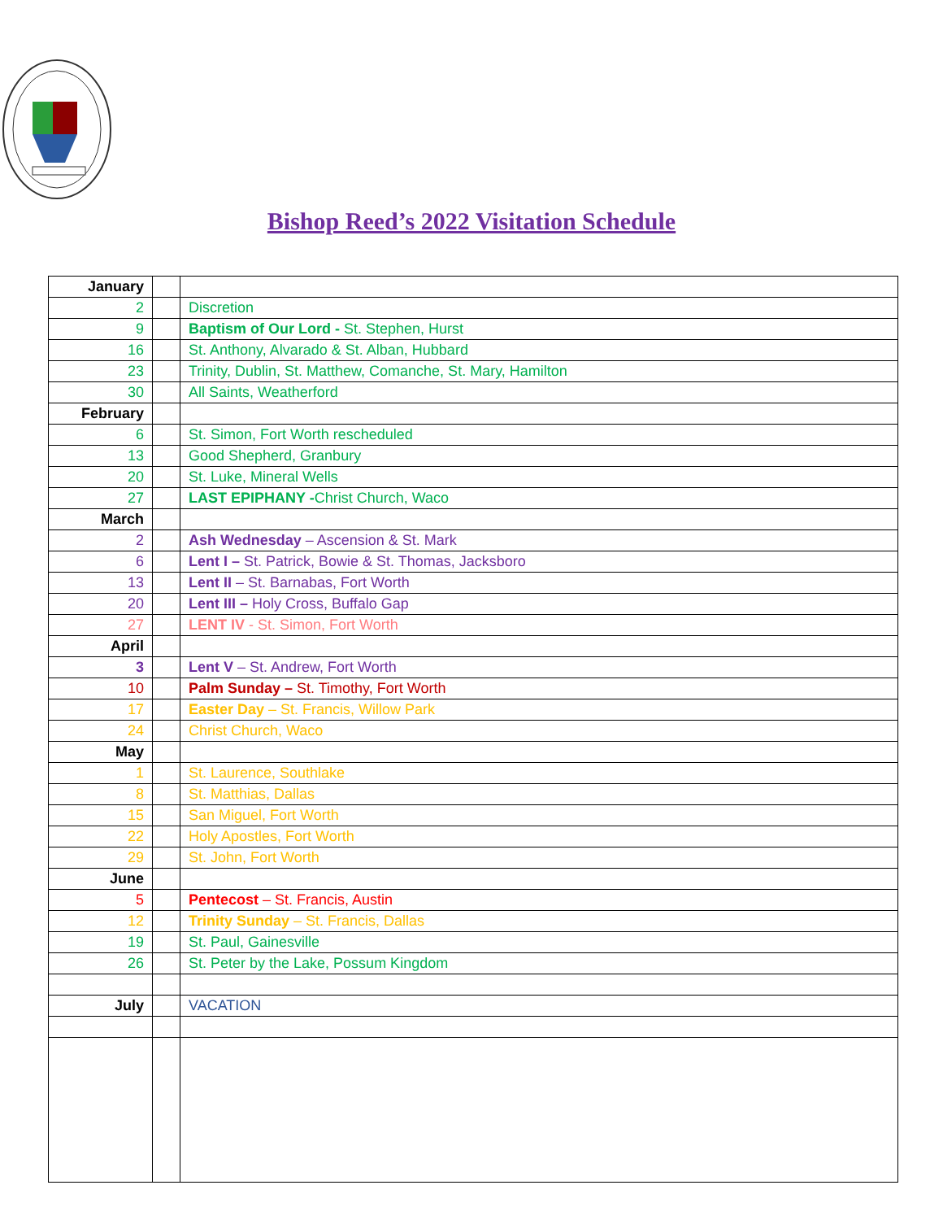Bishop Reed’s 2022 Visitation Schedule
| January | | |
| 2 | | Discretion |
| 9 | | Baptism of Our Lord - St. Stephen, Hurst |
| 16 | | St. Anthony, Alvarado & St. Alban, Hubbard |
| 23 | | Trinity, Dublin, St. Matthew, Comanche, St. Mary, Hamilton |
| 30 | | All Saints, Weatherford |
| February | | |
| 6 | | St. Simon, Fort Worth rescheduled |
| 13 | | Good Shepherd, Granbury |
| 20 | | St. Luke, Mineral Wells |
| 27 | | LAST EPIPHANY - Christ Church, Waco |
| March | | |
| 2 | | Ash Wednesday – Ascension & St. Mark |
| 6 | | Lent I – St. Patrick, Bowie & St. Thomas, Jacksboro |
| 13 | | Lent II – St. Barnabas, Fort Worth |
| 20 | | Lent III – Holy Cross, Buffalo Gap |
| 27 | | LENT IV - St. Simon, Fort Worth |
| April | | |
| 3 | | Lent V – St. Andrew, Fort Worth |
| 10 | | Palm Sunday – St. Timothy, Fort Worth |
| 17 | | Easter Day – St. Francis, Willow Park |
| 24 | | Christ Church, Waco |
| May | | |
| 1 | | St. Laurence, Southlake |
| 8 | | St. Matthias, Dallas |
| 15 | | San Miguel, Fort Worth |
| 22 | | Holy Apostles, Fort Worth |
| 29 | | St. John, Fort Worth |
| June | | |
| 5 | | Pentecost – St. Francis, Austin |
| 12 | | Trinity Sunday – St. Francis, Dallas |
| 19 | | St. Paul, Gainesville |
| 26 | | St. Peter by the Lake, Possum Kingdom |
| July | | VACATION |